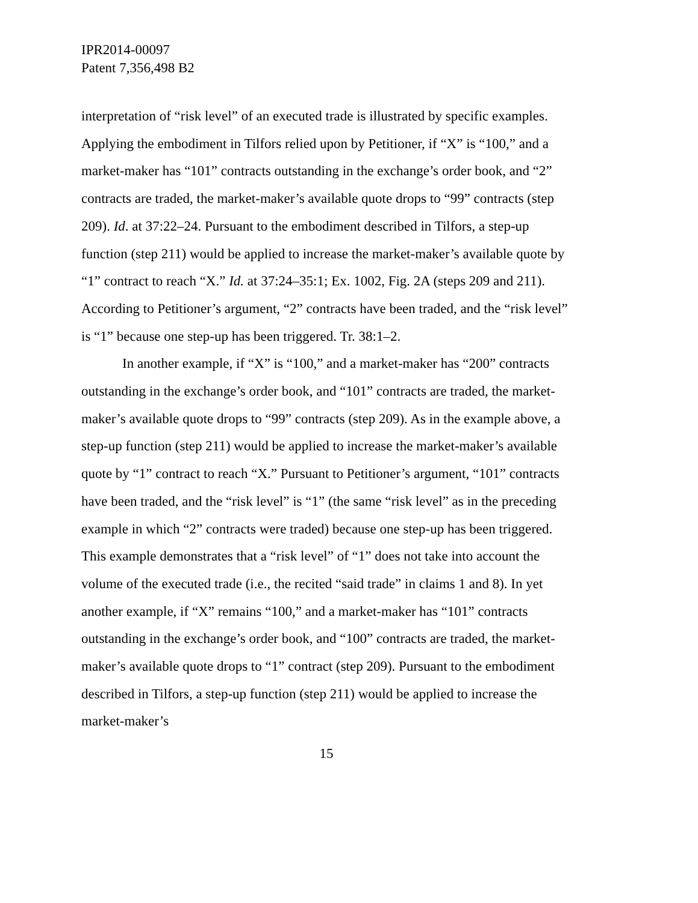IPR2014-00097
Patent 7,356,498 B2
interpretation of “risk level” of an executed trade is illustrated by specific examples. Applying the embodiment in Tilfors relied upon by Petitioner, if “X” is “100,” and a market-maker has “101” contracts outstanding in the exchange’s order book, and “2” contracts are traded, the market-maker’s available quote drops to “99” contracts (step 209). Id. at 37:22–24. Pursuant to the embodiment described in Tilfors, a step-up function (step 211) would be applied to increase the market-maker’s available quote by “1” contract to reach “X.” Id. at 37:24–35:1; Ex. 1002, Fig. 2A (steps 209 and 211). According to Petitioner’s argument, “2” contracts have been traded, and the “risk level” is “1” because one step-up has been triggered. Tr. 38:1–2.
In another example, if “X” is “100,” and a market-maker has “200” contracts outstanding in the exchange’s order book, and “101” contracts are traded, the market-maker’s available quote drops to “99” contracts (step 209). As in the example above, a step-up function (step 211) would be applied to increase the market-maker’s available quote by “1” contract to reach “X.” Pursuant to Petitioner’s argument, “101” contracts have been traded, and the “risk level” is “1” (the same “risk level” as in the preceding example in which “2” contracts were traded) because one step-up has been triggered. This example demonstrates that a “risk level” of “1” does not take into account the volume of the executed trade (i.e., the recited “said trade” in claims 1 and 8). In yet another example, if “X” remains “100,” and a market-maker has “101” contracts outstanding in the exchange’s order book, and “100” contracts are traded, the market-maker’s available quote drops to “1” contract (step 209). Pursuant to the embodiment described in Tilfors, a step-up function (step 211) would be applied to increase the market-maker’s
15